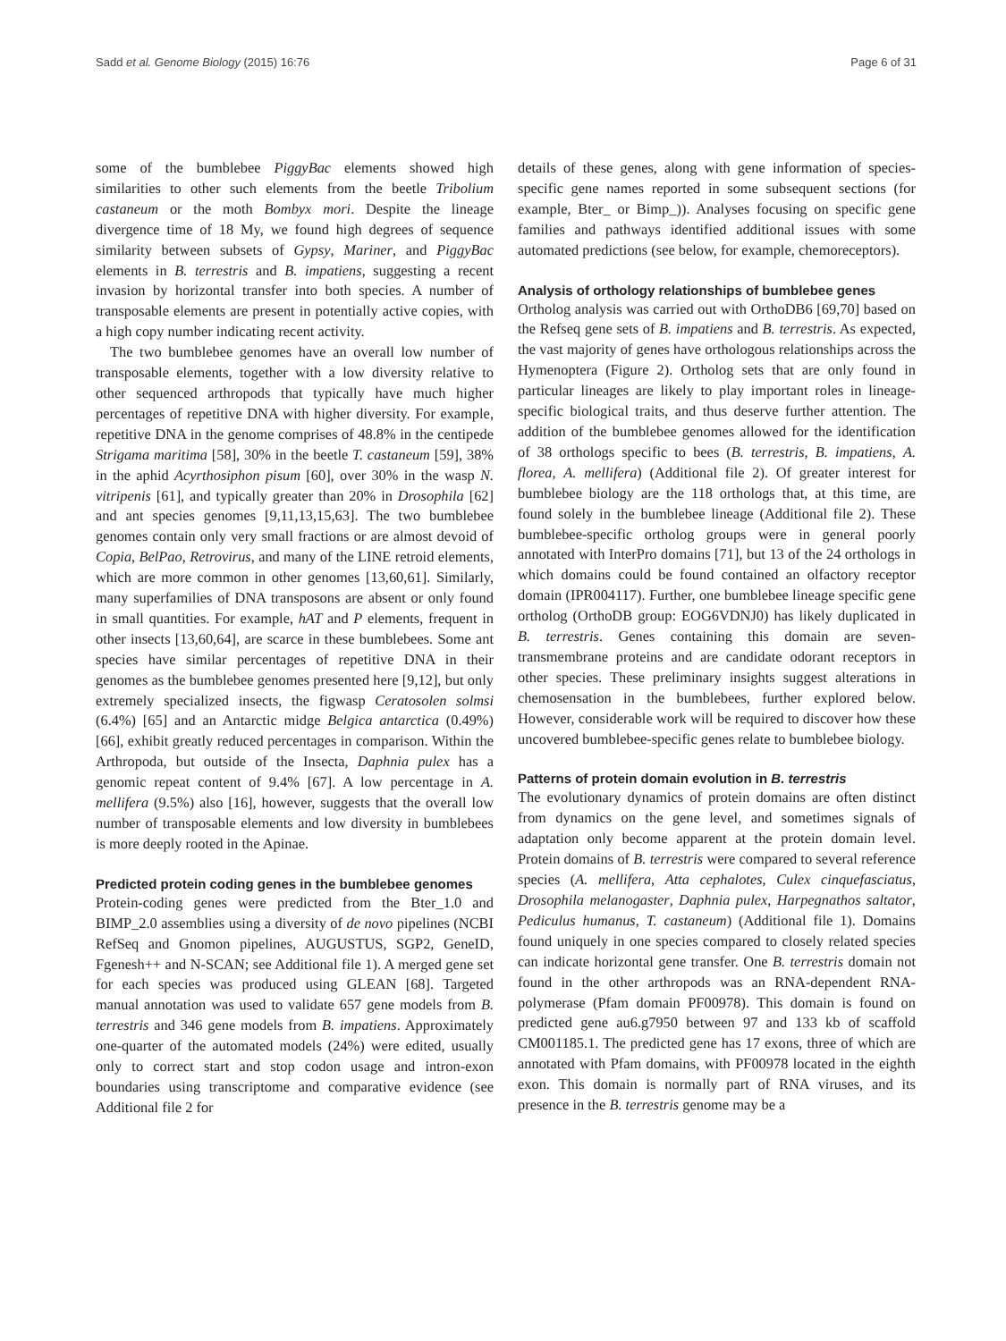Sadd et al. Genome Biology (2015) 16:76 Page 6 of 31
some of the bumblebee PiggyBac elements showed high similarities to other such elements from the beetle Tribolium castaneum or the moth Bombyx mori. Despite the lineage divergence time of 18 My, we found high degrees of sequence similarity between subsets of Gypsy, Mariner, and PiggyBac elements in B. terrestris and B. impatiens, suggesting a recent invasion by horizontal transfer into both species. A number of transposable elements are present in potentially active copies, with a high copy number indicating recent activity.
The two bumblebee genomes have an overall low number of transposable elements, together with a low diversity relative to other sequenced arthropods that typically have much higher percentages of repetitive DNA with higher diversity. For example, repetitive DNA in the genome comprises of 48.8% in the centipede Strigama maritima [58], 30% in the beetle T. castaneum [59], 38% in the aphid Acyrthosiphon pisum [60], over 30% in the wasp N. vitripenis [61], and typically greater than 20% in Drosophila [62] and ant species genomes [9,11,13,15,63]. The two bumblebee genomes contain only very small fractions or are almost devoid of Copia, BelPao, Retrovirus, and many of the LINE retroid elements, which are more common in other genomes [13,60,61]. Similarly, many superfamilies of DNA transposons are absent or only found in small quantities. For example, hAT and P elements, frequent in other insects [13,60,64], are scarce in these bumblebees. Some ant species have similar percentages of repetitive DNA in their genomes as the bumblebee genomes presented here [9,12], but only extremely specialized insects, the figwasp Ceratosolen solmsi (6.4%) [65] and an Antarctic midge Belgica antarctica (0.49%) [66], exhibit greatly reduced percentages in comparison. Within the Arthropoda, but outside of the Insecta, Daphnia pulex has a genomic repeat content of 9.4% [67]. A low percentage in A. mellifera (9.5%) also [16], however, suggests that the overall low number of transposable elements and low diversity in bumblebees is more deeply rooted in the Apinae.
Predicted protein coding genes in the bumblebee genomes
Protein-coding genes were predicted from the Bter_1.0 and BIMP_2.0 assemblies using a diversity of de novo pipelines (NCBI RefSeq and Gnomon pipelines, AUGUSTUS, SGP2, GeneID, Fgenesh++ and N-SCAN; see Additional file 1). A merged gene set for each species was produced using GLEAN [68]. Targeted manual annotation was used to validate 657 gene models from B. terrestris and 346 gene models from B. impatiens. Approximately one-quarter of the automated models (24%) were edited, usually only to correct start and stop codon usage and intron-exon boundaries using transcriptome and comparative evidence (see Additional file 2 for
details of these genes, along with gene information of species-specific gene names reported in some subsequent sections (for example, Bter_ or Bimp_)). Analyses focusing on specific gene families and pathways identified additional issues with some automated predictions (see below, for example, chemoreceptors).
Analysis of orthology relationships of bumblebee genes
Ortholog analysis was carried out with OrthoDB6 [69,70] based on the Refseq gene sets of B. impatiens and B. terrestris. As expected, the vast majority of genes have orthologous relationships across the Hymenoptera (Figure 2). Ortholog sets that are only found in particular lineages are likely to play important roles in lineage-specific biological traits, and thus deserve further attention. The addition of the bumblebee genomes allowed for the identification of 38 orthologs specific to bees (B. terrestris, B. impatiens, A. florea, A. mellifera) (Additional file 2). Of greater interest for bumblebee biology are the 118 orthologs that, at this time, are found solely in the bumblebee lineage (Additional file 2). These bumblebee-specific ortholog groups were in general poorly annotated with InterPro domains [71], but 13 of the 24 orthologs in which domains could be found contained an olfactory receptor domain (IPR004117). Further, one bumblebee lineage specific gene ortholog (OrthoDB group: EOG6VDNJ0) has likely duplicated in B. terrestris. Genes containing this domain are seven-transmembrane proteins and are candidate odorant receptors in other species. These preliminary insights suggest alterations in chemosensation in the bumblebees, further explored below. However, considerable work will be required to discover how these uncovered bumblebee-specific genes relate to bumblebee biology.
Patterns of protein domain evolution in B. terrestris
The evolutionary dynamics of protein domains are often distinct from dynamics on the gene level, and sometimes signals of adaptation only become apparent at the protein domain level. Protein domains of B. terrestris were compared to several reference species (A. mellifera, Atta cephalotes, Culex cinquefasciatus, Drosophila melanogaster, Daphnia pulex, Harpegnathos saltator, Pediculus humanus, T. castaneum) (Additional file 1). Domains found uniquely in one species compared to closely related species can indicate horizontal gene transfer. One B. terrestris domain not found in the other arthropods was an RNA-dependent RNA-polymerase (Pfam domain PF00978). This domain is found on predicted gene au6.g7950 between 97 and 133 kb of scaffold CM001185.1. The predicted gene has 17 exons, three of which are annotated with Pfam domains, with PF00978 located in the eighth exon. This domain is normally part of RNA viruses, and its presence in the B. terrestris genome may be a